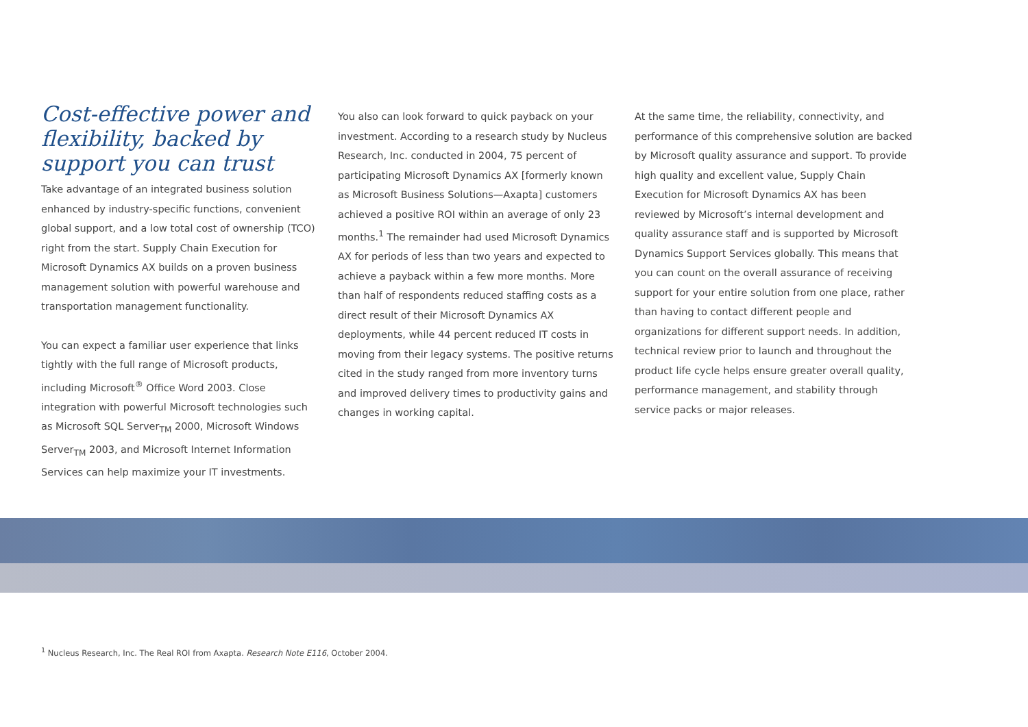Cost-effective power and flexibility, backed by support you can trust
Take advantage of an integrated business solution enhanced by industry-specific functions, convenient global support, and a low total cost of ownership (TCO) right from the start. Supply Chain Execution for Microsoft Dynamics AX builds on a proven business management solution with powerful warehouse and transportation management functionality.
You can expect a familiar user experience that links tightly with the full range of Microsoft products, including Microsoft<sup>®</sup> Office Word 2003. Close integration with powerful Microsoft technologies such as Microsoft SQL Server<sub>TM</sub> 2000, Microsoft Windows Server<sub>TM</sub> 2003, and Microsoft Internet Information Services can help maximize your IT investments.
You also can look forward to quick payback on your investment. According to a research study by Nucleus Research, Inc. conducted in 2004, 75 percent of participating Microsoft Dynamics AX [formerly known as Microsoft Business Solutions—Axapta] customers achieved a positive ROI within an average of only 23 months.<sup>1</sup> The remainder had used Microsoft Dynamics AX for periods of less than two years and expected to achieve a payback within a few more months. More than half of respondents reduced staffing costs as a direct result of their Microsoft Dynamics AX deployments, while 44 percent reduced IT costs in moving from their legacy systems. The positive returns cited in the study ranged from more inventory turns and improved delivery times to productivity gains and changes in working capital.
At the same time, the reliability, connectivity, and performance of this comprehensive solution are backed by Microsoft quality assurance and support. To provide high quality and excellent value, Supply Chain Execution for Microsoft Dynamics AX has been reviewed by Microsoft’s internal development and quality assurance staff and is supported by Microsoft Dynamics Support Services globally. This means that you can count on the overall assurance of receiving support for your entire solution from one place, rather than having to contact different people and organizations for different support needs. In addition, technical review prior to launch and throughout the product life cycle helps ensure greater overall quality, performance management, and stability through service packs or major releases.
<sup>1</sup> Nucleus Research, Inc. The Real ROI from Axapta. Research Note E116, October 2004.